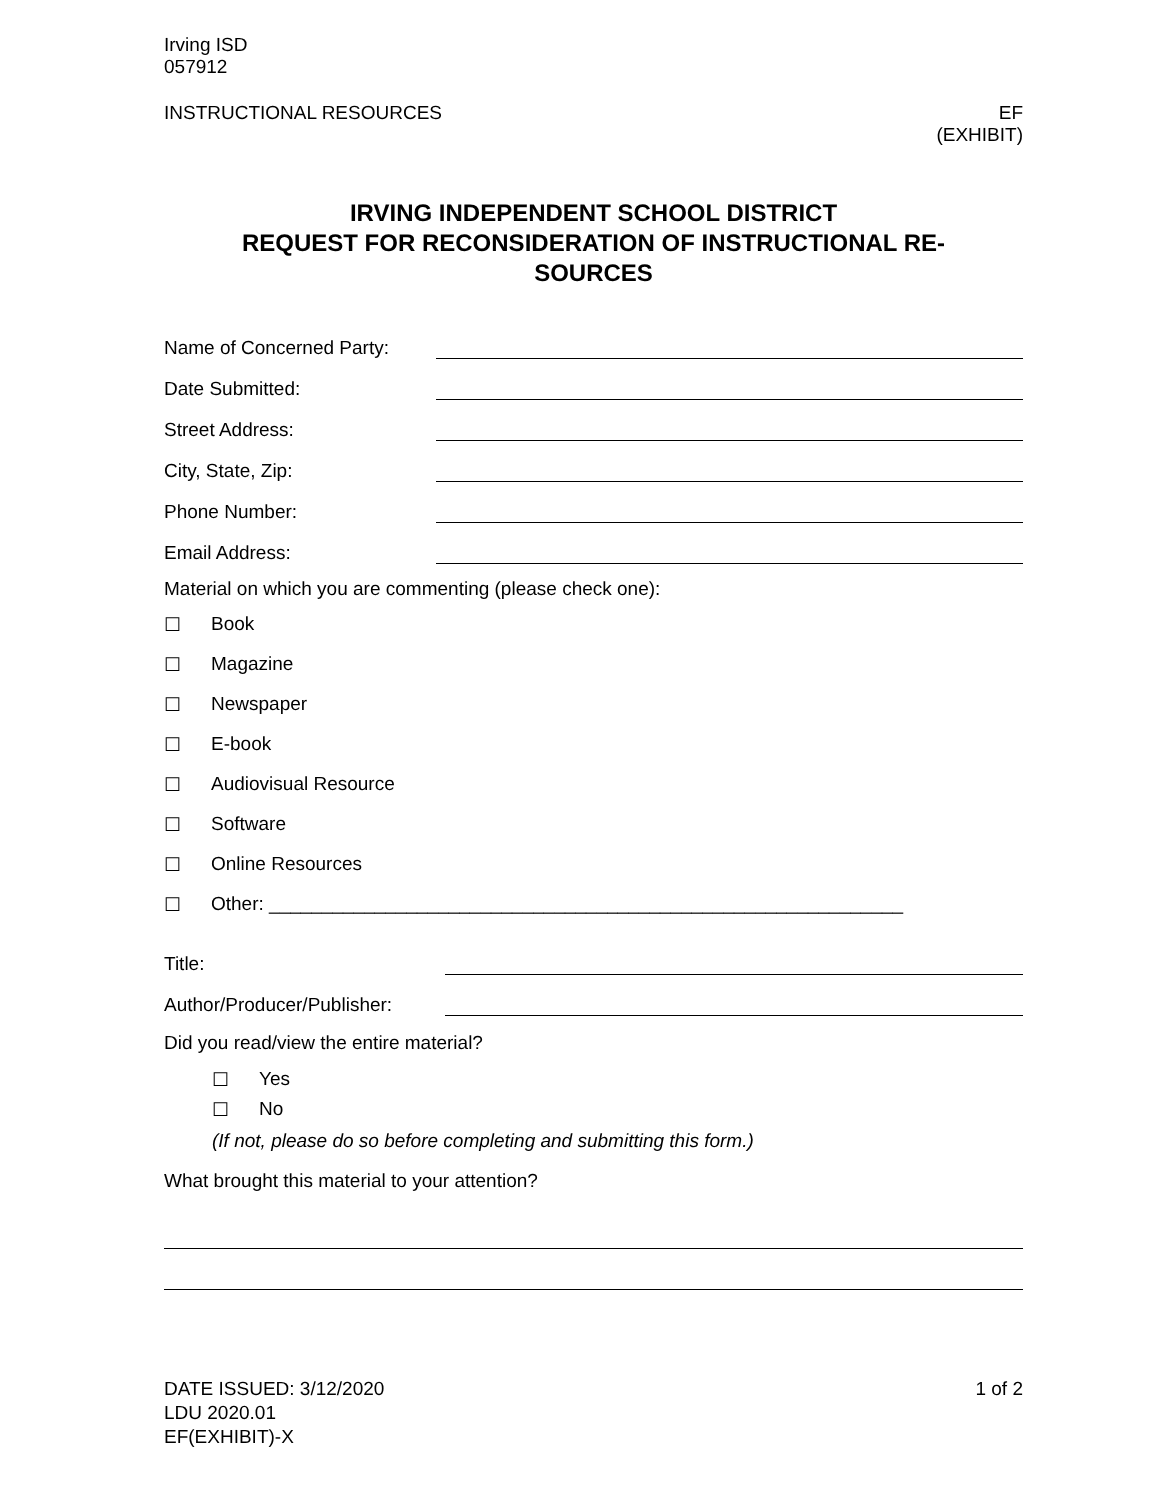Irving ISD
057912
INSTRUCTIONAL RESOURCES EF
(EXHIBIT)
IRVING INDEPENDENT SCHOOL DISTRICT
REQUEST FOR RECONSIDERATION OF INSTRUCTIONAL RE-
SOURCES
Name of Concerned Party:
Date Submitted:
Street Address:
City, State, Zip:
Phone Number:
Email Address:
Material on which you are commenting (please check one):
☐ Book
☐ Magazine
☐ Newspaper
☐ E-book
☐ Audiovisual Resource
☐ Software
☐ Online Resources
☐ Other: ____________________________________________________________
Title:
Author/Producer/Publisher:
Did you read/view the entire material?
☐ Yes
☐ No
(If not, please do so before completing and submitting this form.)
What brought this material to your attention?
DATE ISSUED: 3/12/2020
LDU 2020.01
EF(EXHIBIT)-X
1 of 2